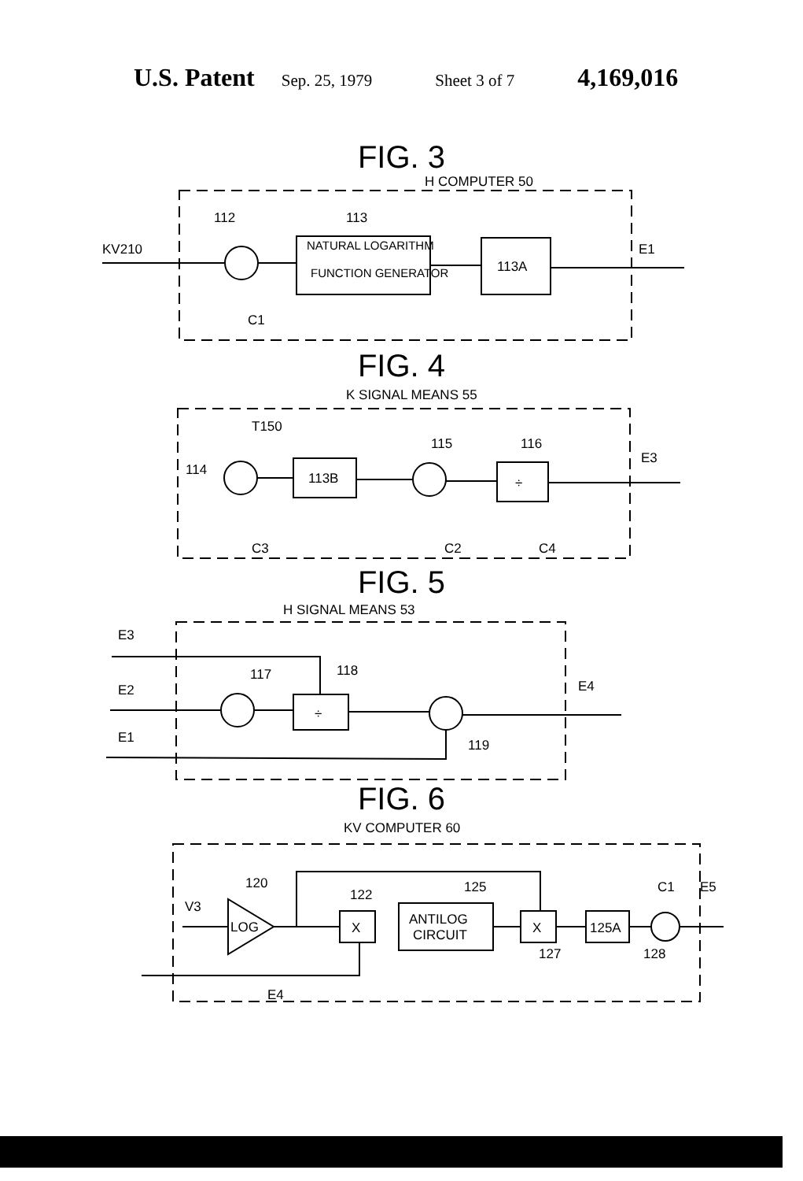U.S. Patent Sep. 25, 1979 Sheet 3 of 7 4,169,016
FIG. 3
H COMPUTER 50
KV210
112
C1
NATURAL LOGARITHM
FUNCTION GENERATOR
113
113A
E1
FIG. 4
K SIGNAL MEANS 55
T150
114
113B
115
÷
116
C3
C2
C4
E3
FIG. 5
H SIGNAL MEANS 53
E3
E2
E1
117
÷
118
119
E4
FIG. 6
KV COMPUTER 60
V3
LOG
120
X
122
ANTILOG
CIRCUIT
125
X
127
125A
C1
128
E5
E4